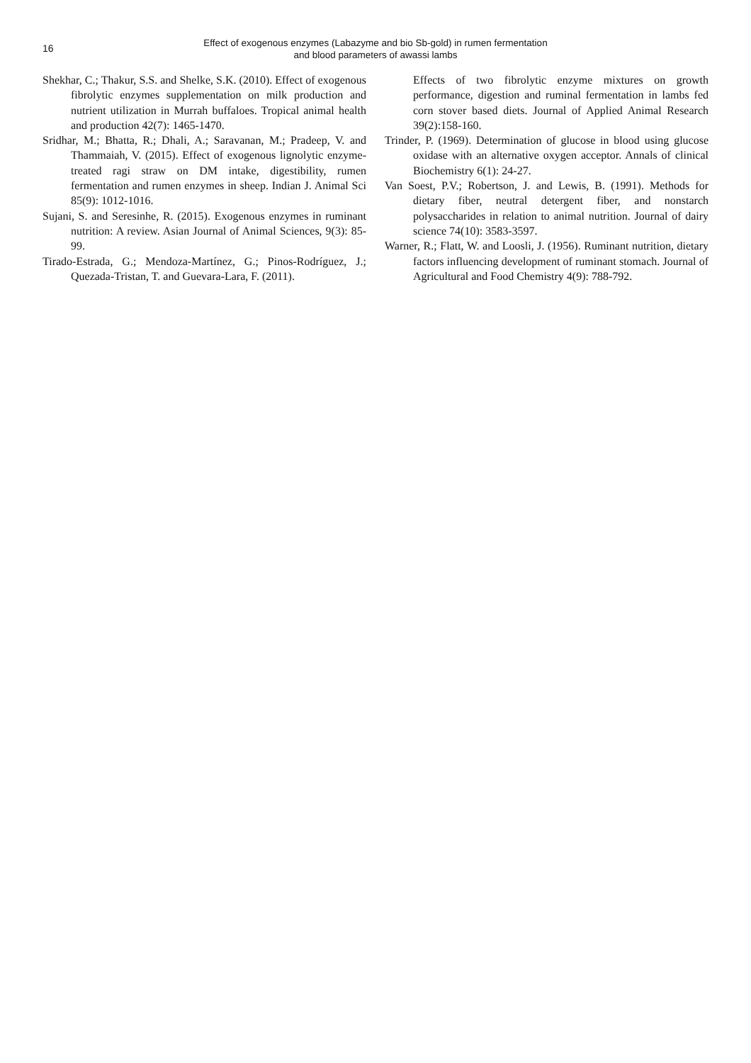16
Effect of exogenous enzymes (Labazyme and bio Sb-gold) in rumen fermentation
and blood parameters of awassi lambs
Shekhar, C.; Thakur, S.S. and Shelke, S.K. (2010). Effect of exogenous fibrolytic enzymes supplementation on milk production and nutrient utilization in Murrah buffaloes. Tropical animal health and production 42(7): 1465-1470.
Sridhar, M.; Bhatta, R.; Dhali, A.; Saravanan, M.; Pradeep, V. and Thammaiah, V. (2015). Effect of exogenous lignolytic enzyme-treated ragi straw on DM intake, digestibility, rumen fermentation and rumen enzymes in sheep. Indian J. Animal Sci 85(9): 1012-1016.
Sujani, S. and Seresinhe, R. (2015). Exogenous enzymes in ruminant nutrition: A review. Asian Journal of Animal Sciences, 9(3): 85-99.
Tirado-Estrada, G.; Mendoza-Martínez, G.; Pinos-Rodríguez, J.; Quezada-Tristan, T. and Guevara-Lara, F. (2011).
Effects of two fibrolytic enzyme mixtures on growth performance, digestion and ruminal fermentation in lambs fed corn stover based diets. Journal of Applied Animal Research 39(2):158-160.
Trinder, P. (1969). Determination of glucose in blood using glucose oxidase with an alternative oxygen acceptor. Annals of clinical Biochemistry 6(1): 24-27.
Van Soest, P.V.; Robertson, J. and Lewis, B. (1991). Methods for dietary fiber, neutral detergent fiber, and nonstarch polysaccharides in relation to animal nutrition. Journal of dairy science 74(10): 3583-3597.
Warner, R.; Flatt, W. and Loosli, J. (1956). Ruminant nutrition, dietary factors influencing development of ruminant stomach. Journal of Agricultural and Food Chemistry 4(9): 788-792.